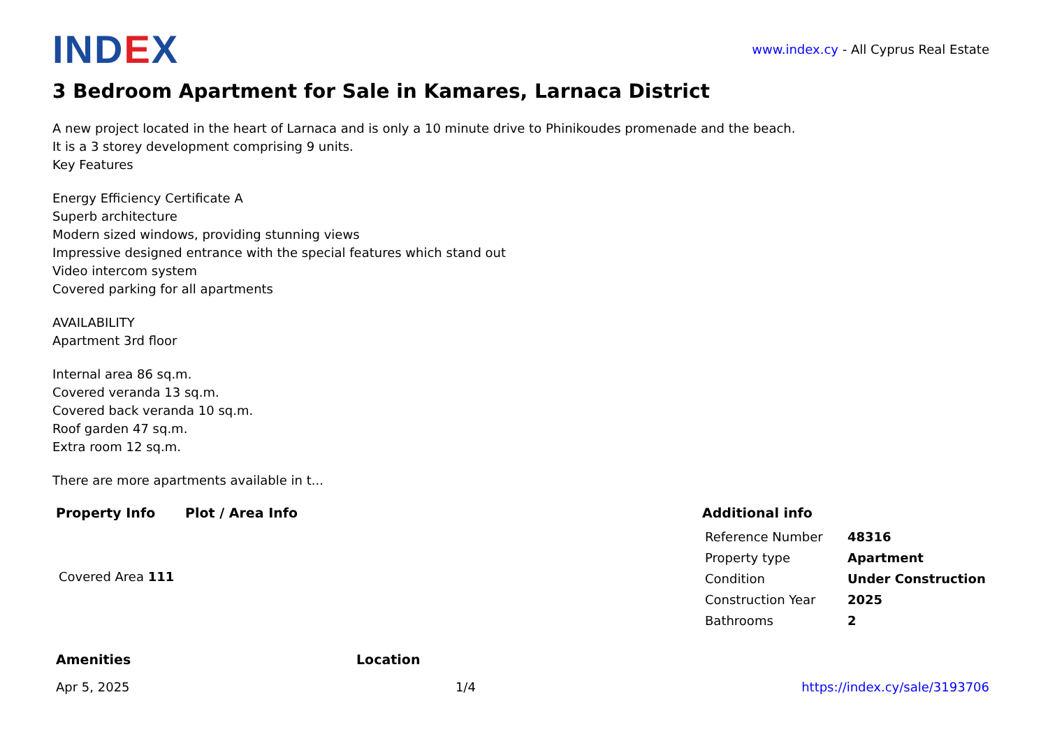IND EX
www.index.cy - All Cyprus Real Estate
3 Bedroom Apartment for Sale in Kamares, Larnaca District
A new project located in the heart of Larnaca and is only a 10 minute drive to Phinikoudes promenade and the beach.
It is a 3 storey development comprising 9 units.
Key Features
Energy Efficiency Certificate A
Superb architecture
Modern sized windows, providing stunning views
Impressive designed entrance with the special features which stand out
Video intercom system
Covered parking for all apartments
AVAILABILITY
Apartment 3rd floor
Internal area 86 sq.m.
Covered veranda 13 sq.m.
Covered back veranda 10 sq.m.
Roof garden 47 sq.m.
Extra room 12 sq.m.
There are more apartments available in t...
Property Info
Covered Area 111
Plot / Area Info Additional info
| Reference Number | 48316 |
| Property type | Apartment |
| Condition | Under Construction |
| Construction Year | 2025 |
| Bathrooms | 2 |
Amenities Location
Apr 5, 2025 1/4 https://index.cy/sale/3193706